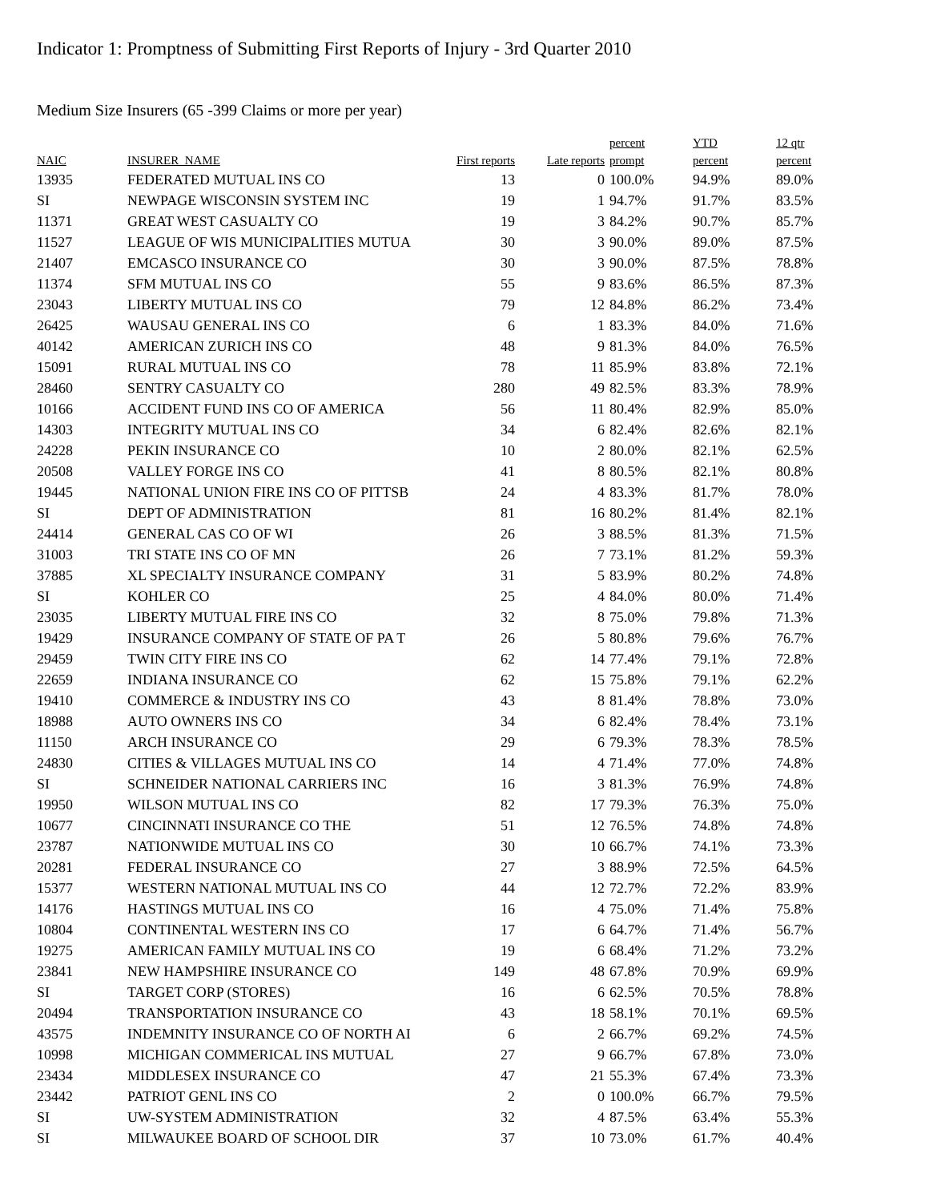Indicator 1: Promptness of Submitting First Reports of Injury - 3rd Quarter 2010
Medium Size Insurers (65 -399 Claims or more per year)
| NAIC | INSURER_NAME | First reports | Late reports | percent prompt | YTD percent | 12 qtr percent |
| --- | --- | --- | --- | --- | --- | --- |
| 13935 | FEDERATED MUTUAL INS CO | 13 | 0 | 100.0% | 94.9% | 89.0% |
| SI | NEWPAGE WISCONSIN SYSTEM INC | 19 | 1 | 94.7% | 91.7% | 83.5% |
| 11371 | GREAT WEST CASUALTY CO | 19 | 3 | 84.2% | 90.7% | 85.7% |
| 11527 | LEAGUE OF WIS MUNICIPALITIES MUTUA | 30 | 3 | 90.0% | 89.0% | 87.5% |
| 21407 | EMCASCO INSURANCE CO | 30 | 3 | 90.0% | 87.5% | 78.8% |
| 11374 | SFM MUTUAL INS CO | 55 | 9 | 83.6% | 86.5% | 87.3% |
| 23043 | LIBERTY MUTUAL INS CO | 79 | 12 | 84.8% | 86.2% | 73.4% |
| 26425 | WAUSAU GENERAL INS CO | 6 | 1 | 83.3% | 84.0% | 71.6% |
| 40142 | AMERICAN ZURICH INS CO | 48 | 9 | 81.3% | 84.0% | 76.5% |
| 15091 | RURAL MUTUAL INS CO | 78 | 11 | 85.9% | 83.8% | 72.1% |
| 28460 | SENTRY CASUALTY CO | 280 | 49 | 82.5% | 83.3% | 78.9% |
| 10166 | ACCIDENT FUND INS CO OF AMERICA | 56 | 11 | 80.4% | 82.9% | 85.0% |
| 14303 | INTEGRITY MUTUAL INS CO | 34 | 6 | 82.4% | 82.6% | 82.1% |
| 24228 | PEKIN INSURANCE CO | 10 | 2 | 80.0% | 82.1% | 62.5% |
| 20508 | VALLEY FORGE INS CO | 41 | 8 | 80.5% | 82.1% | 80.8% |
| 19445 | NATIONAL UNION FIRE INS CO OF PITTSB | 24 | 4 | 83.3% | 81.7% | 78.0% |
| SI | DEPT OF ADMINISTRATION | 81 | 16 | 80.2% | 81.4% | 82.1% |
| 24414 | GENERAL CAS CO OF WI | 26 | 3 | 88.5% | 81.3% | 71.5% |
| 31003 | TRI STATE INS CO OF MN | 26 | 7 | 73.1% | 81.2% | 59.3% |
| 37885 | XL SPECIALTY INSURANCE COMPANY | 31 | 5 | 83.9% | 80.2% | 74.8% |
| SI | KOHLER CO | 25 | 4 | 84.0% | 80.0% | 71.4% |
| 23035 | LIBERTY MUTUAL FIRE INS CO | 32 | 8 | 75.0% | 79.8% | 71.3% |
| 19429 | INSURANCE COMPANY OF STATE OF PA T | 26 | 5 | 80.8% | 79.6% | 76.7% |
| 29459 | TWIN CITY FIRE INS CO | 62 | 14 | 77.4% | 79.1% | 72.8% |
| 22659 | INDIANA INSURANCE CO | 62 | 15 | 75.8% | 79.1% | 62.2% |
| 19410 | COMMERCE & INDUSTRY INS CO | 43 | 8 | 81.4% | 78.8% | 73.0% |
| 18988 | AUTO OWNERS INS CO | 34 | 6 | 82.4% | 78.4% | 73.1% |
| 11150 | ARCH INSURANCE CO | 29 | 6 | 79.3% | 78.3% | 78.5% |
| 24830 | CITIES & VILLAGES MUTUAL INS CO | 14 | 4 | 71.4% | 77.0% | 74.8% |
| SI | SCHNEIDER NATIONAL CARRIERS INC | 16 | 3 | 81.3% | 76.9% | 74.8% |
| 19950 | WILSON MUTUAL INS CO | 82 | 17 | 79.3% | 76.3% | 75.0% |
| 10677 | CINCINNATI INSURANCE CO THE | 51 | 12 | 76.5% | 74.8% | 74.8% |
| 23787 | NATIONWIDE MUTUAL INS CO | 30 | 10 | 66.7% | 74.1% | 73.3% |
| 20281 | FEDERAL INSURANCE CO | 27 | 3 | 88.9% | 72.5% | 64.5% |
| 15377 | WESTERN NATIONAL MUTUAL INS CO | 44 | 12 | 72.7% | 72.2% | 83.9% |
| 14176 | HASTINGS MUTUAL INS CO | 16 | 4 | 75.0% | 71.4% | 75.8% |
| 10804 | CONTINENTAL WESTERN INS CO | 17 | 6 | 64.7% | 71.4% | 56.7% |
| 19275 | AMERICAN FAMILY MUTUAL INS CO | 19 | 6 | 68.4% | 71.2% | 73.2% |
| 23841 | NEW HAMPSHIRE INSURANCE CO | 149 | 48 | 67.8% | 70.9% | 69.9% |
| SI | TARGET CORP (STORES) | 16 | 6 | 62.5% | 70.5% | 78.8% |
| 20494 | TRANSPORTATION INSURANCE CO | 43 | 18 | 58.1% | 70.1% | 69.5% |
| 43575 | INDEMNITY INSURANCE CO OF NORTH AI | 6 | 2 | 66.7% | 69.2% | 74.5% |
| 10998 | MICHIGAN COMMERICAL INS MUTUAL | 27 | 9 | 66.7% | 67.8% | 73.0% |
| 23434 | MIDDLESEX INSURANCE CO | 47 | 21 | 55.3% | 67.4% | 73.3% |
| 23442 | PATRIOT GENL INS CO | 2 | 0 | 100.0% | 66.7% | 79.5% |
| SI | UW-SYSTEM ADMINISTRATION | 32 | 4 | 87.5% | 63.4% | 55.3% |
| SI | MILWAUKEE BOARD OF SCHOOL DIR | 37 | 10 | 73.0% | 61.7% | 40.4% |